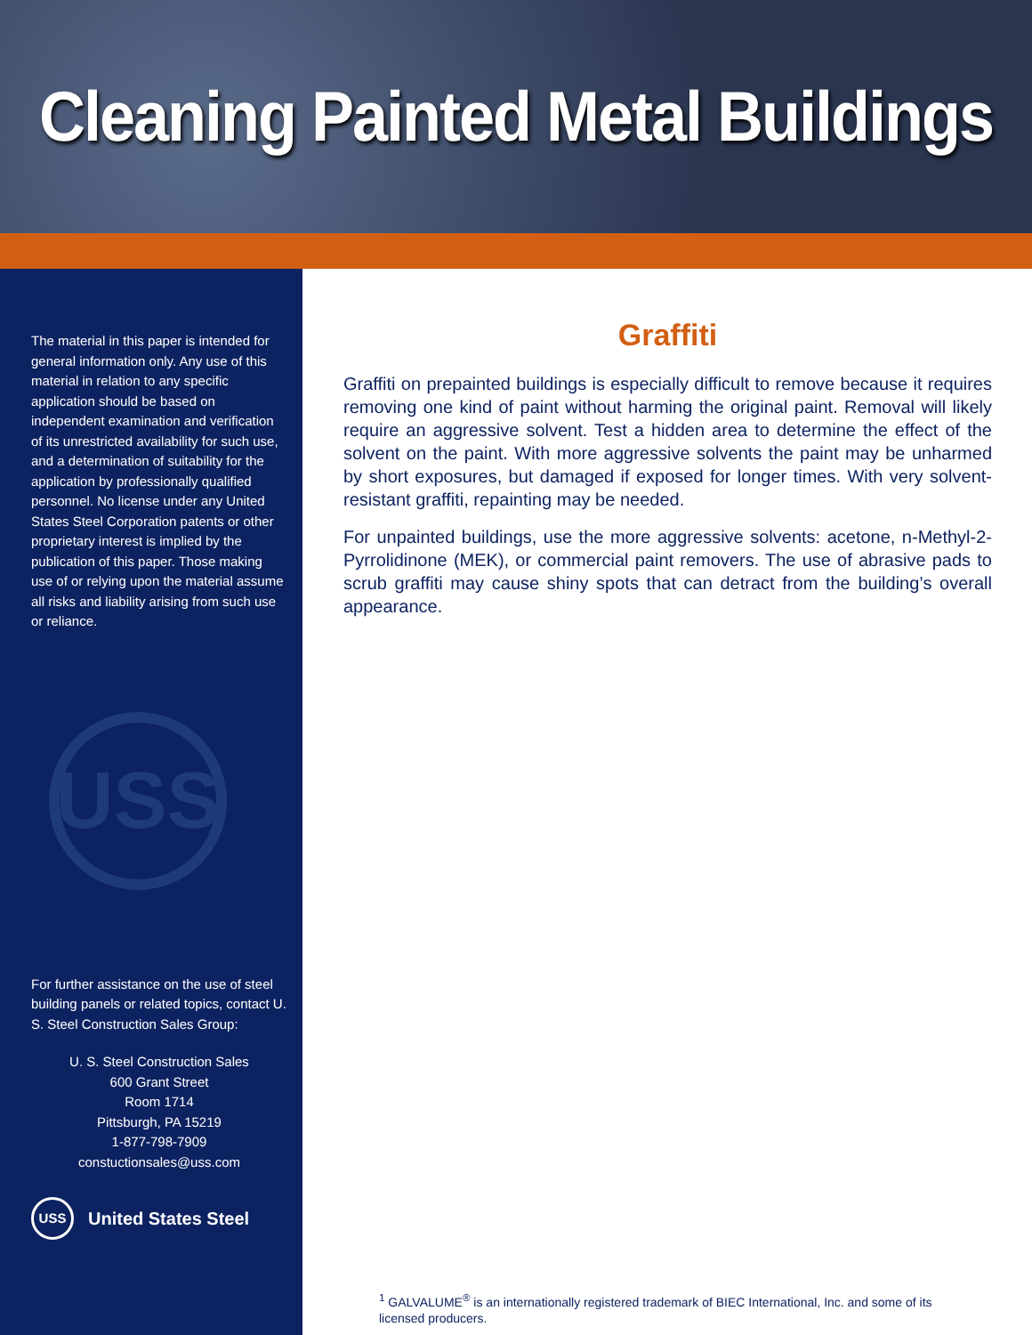Cleaning Painted Metal Buildings
The material in this paper is intended for general information only. Any use of this material in relation to any specific application should be based on independent examination and verification of its unrestricted availability for such use, and a determination of suitability for the application by professionally qualified personnel. No license under any United States Steel Corporation patents or other proprietary interest is implied by the publication of this paper. Those making use of or relying upon the material assume all risks and liability arising from such use or reliance.
USS
For further assistance on the use of steel building panels or related topics, contact U. S. Steel Construction Sales Group:
U. S. Steel Construction Sales
600 Grant Street
Room 1714
Pittsburgh, PA 15219
1-877-798-7909
constuctionsales@uss.com
USS United States Steel
Graffiti
Graffiti on prepainted buildings is especially difficult to remove because it requires removing one kind of paint without harming the original paint. Removal will likely require an aggressive solvent. Test a hidden area to determine the effect of the solvent on the paint. With more aggressive solvents the paint may be unharmed by short exposures, but damaged if exposed for longer times. With very solvent-resistant graffiti, repainting may be needed.
For unpainted buildings, use the more aggressive solvents: acetone, n-Methyl-2-Pyrrolidinone (MEK), or commercial paint removers. The use of abrasive pads to scrub graffiti may cause shiny spots that can detract from the building’s overall appearance.
<sup>1</sup> GALVALUME<sup>®</sup> is an internationally registered trademark of BIEC International, Inc. and some of its licensed producers.